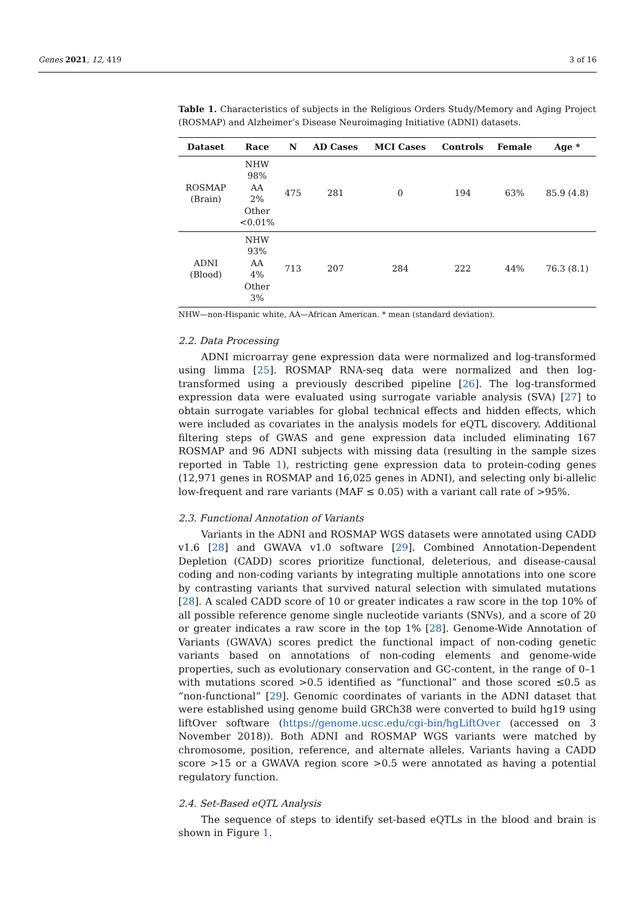Genes 2021, 12, 419 3 of 16
Table 1. Characteristics of subjects in the Religious Orders Study/Memory and Aging Project (ROSMAP) and Alzheimer’s Disease Neuroimaging Initiative (ADNI) datasets.
| Dataset | Race | N | AD Cases | MCI Cases | Controls | Female | Age * |
| --- | --- | --- | --- | --- | --- | --- | --- |
| ROSMAP (Brain) | NHW 98% AA 2% Other <0.01% | 475 | 281 | 0 | 194 | 63% | 85.9 (4.8) |
| ADNI (Blood) | NHW 93% AA 4% Other 3% | 713 | 207 | 284 | 222 | 44% | 76.3 (8.1) |
NHW—non-Hispanic white, AA—African American. * mean (standard deviation).
2.2. Data Processing
ADNI microarray gene expression data were normalized and log-transformed using limma [25]. ROSMAP RNA-seq data were normalized and then log-transformed using a previously described pipeline [26]. The log-transformed expression data were evaluated using surrogate variable analysis (SVA) [27] to obtain surrogate variables for global technical effects and hidden effects, which were included as covariates in the analysis models for eQTL discovery. Additional filtering steps of GWAS and gene expression data included eliminating 167 ROSMAP and 96 ADNI subjects with missing data (resulting in the sample sizes reported in Table 1), restricting gene expression data to protein-coding genes (12,971 genes in ROSMAP and 16,025 genes in ADNI), and selecting only bi-allelic low-frequent and rare variants (MAF ≤ 0.05) with a variant call rate of >95%.
2.3. Functional Annotation of Variants
Variants in the ADNI and ROSMAP WGS datasets were annotated using CADD v1.6 [28] and GWAVA v1.0 software [29]. Combined Annotation-Dependent Depletion (CADD) scores prioritize functional, deleterious, and disease-causal coding and non-coding variants by integrating multiple annotations into one score by contrasting variants that survived natural selection with simulated mutations [28]. A scaled CADD score of 10 or greater indicates a raw score in the top 10% of all possible reference genome single nucleotide variants (SNVs), and a score of 20 or greater indicates a raw score in the top 1% [28]. Genome-Wide Annotation of Variants (GWAVA) scores predict the functional impact of non-coding genetic variants based on annotations of non-coding elements and genome-wide properties, such as evolutionary conservation and GC-content, in the range of 0–1 with mutations scored >0.5 identified as “functional” and those scored ≤0.5 as “non-functional” [29]. Genomic coordinates of variants in the ADNI dataset that were established using genome build GRCh38 were converted to build hg19 using liftOver software (https://genome.ucsc.edu/cgi-bin/hgLiftOver (accessed on 3 November 2018)). Both ADNI and ROSMAP WGS variants were matched by chromosome, position, reference, and alternate alleles. Variants having a CADD score >15 or a GWAVA region score >0.5 were annotated as having a potential regulatory function.
2.4. Set-Based eQTL Analysis
The sequence of steps to identify set-based eQTLs in the blood and brain is shown in Figure 1.